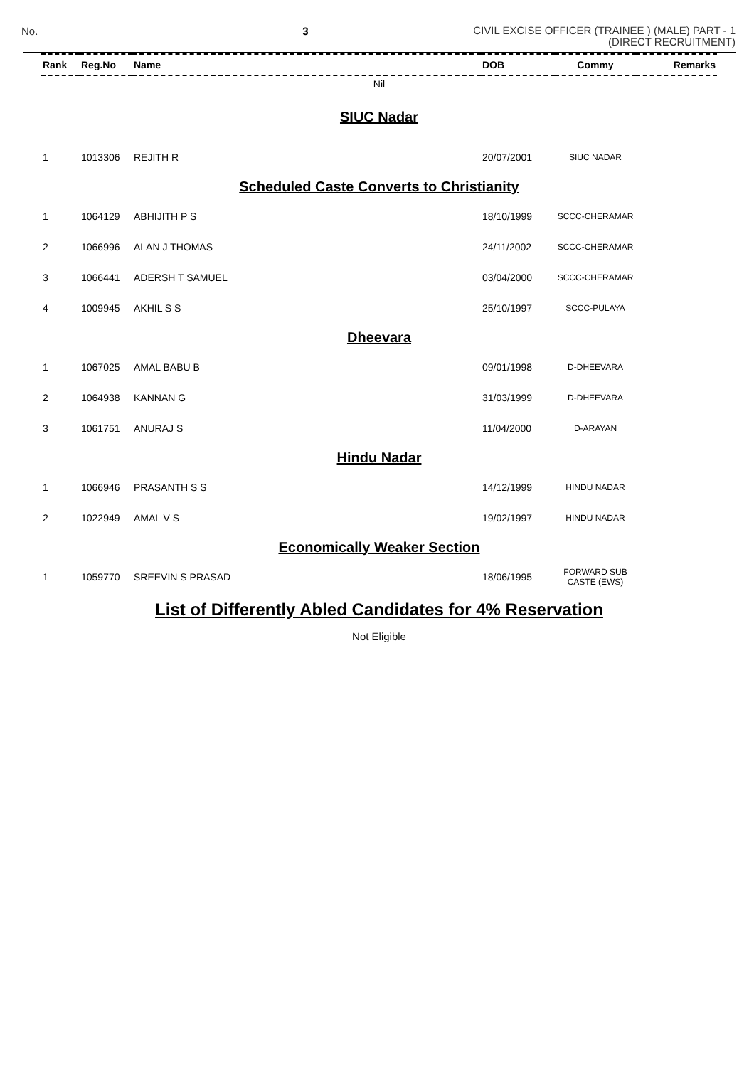No. 3 CIVIL EXCISE OFFICER (TRAINEE ) (MALE) PART - 1
(DIRECT RECRUITMENT)
| Rank | Reg.No | Name | DOB | Commy | Remarks |
| --- | --- | --- | --- | --- | --- |
| Nil | | | | | |
| SIUC Nadar | | | | | |
| 1 | 1013306 | REJITH R | 20/07/2001 | SIUC NADAR | |
| Scheduled Caste Converts to Christianity | | | | | |
| 1 | 1064129 | ABHIJITH P S | 18/10/1999 | SCCC-CHERAMAR | |
| 2 | 1066996 | ALAN J THOMAS | 24/11/2002 | SCCC-CHERAMAR | |
| 3 | 1066441 | ADERSH T SAMUEL | 03/04/2000 | SCCC-CHERAMAR | |
| 4 | 1009945 | AKHIL S S | 25/10/1997 | SCCC-PULAYA | |
| Dheevara | | | | | |
| 1 | 1067025 | AMAL BABU B | 09/01/1998 | D-DHEEVARA | |
| 2 | 1064938 | KANNAN G | 31/03/1999 | D-DHEEVARA | |
| 3 | 1061751 | ANURAJ S | 11/04/2000 | D-ARAYAN | |
| Hindu Nadar | | | | | |
| 1 | 1066946 | PRASANTH S S | 14/12/1999 | HINDU NADAR | |
| 2 | 1022949 | AMAL V S | 19/02/1997 | HINDU NADAR | |
| Economically Weaker Section | | | | | |
| 1 | 1059770 | SREEVIN S PRASAD | 18/06/1995 | FORWARD SUB CASTE (EWS) | |
| List of Differently Abled Candidates for 4% Reservation | | | | | |
| Not Eligible | | | | | |